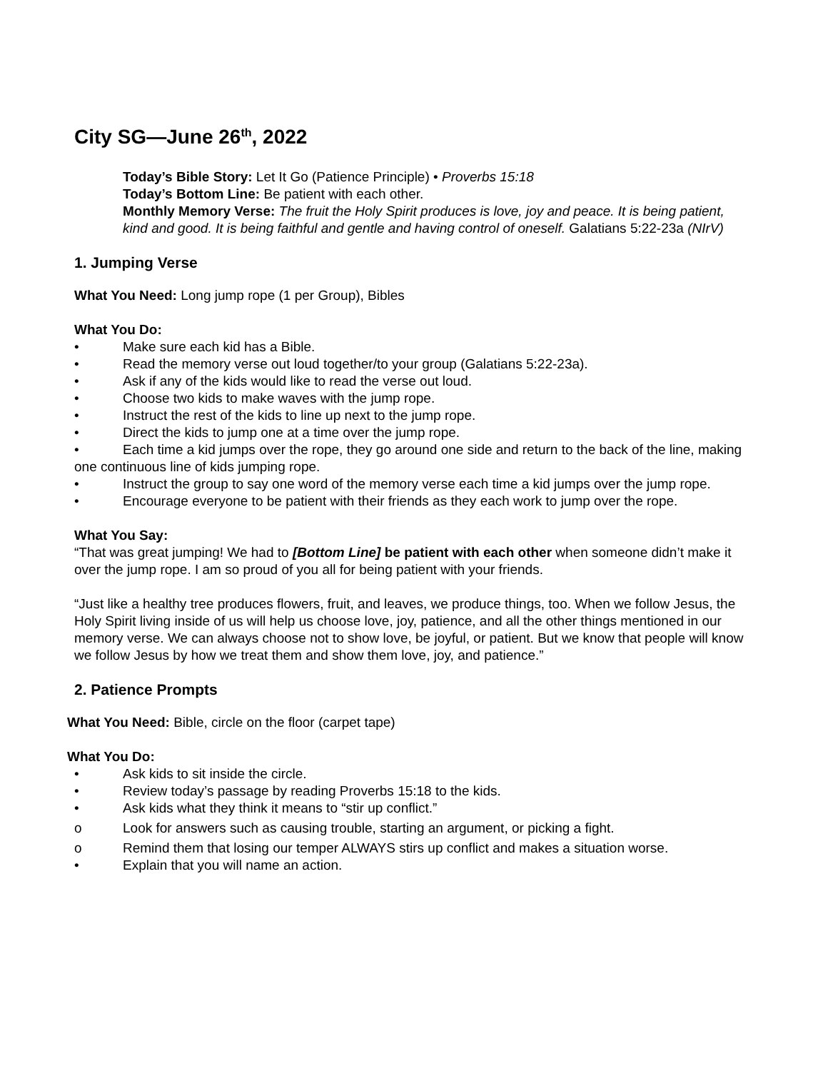City SG—June 26<sup>th</sup>, 2022
Today’s Bible Story: Let It Go (Patience Principle) • Proverbs 15:18
Today’s Bottom Line: Be patient with each other.
Monthly Memory Verse: The fruit the Holy Spirit produces is love, joy and peace. It is being patient, kind and good. It is being faithful and gentle and having control of oneself. Galatians 5:22-23a (NIrV)
1. Jumping Verse
What You Need: Long jump rope (1 per Group), Bibles
What You Do:
• Make sure each kid has a Bible.
• Read the memory verse out loud together/to your group (Galatians 5:22-23a).
• Ask if any of the kids would like to read the verse out loud.
• Choose two kids to make waves with the jump rope.
• Instruct the rest of the kids to line up next to the jump rope.
• Direct the kids to jump one at a time over the jump rope.
• Each time a kid jumps over the rope, they go around one side and return to the back of the line, making one continuous line of kids jumping rope.
• Instruct the group to say one word of the memory verse each time a kid jumps over the jump rope.
• Encourage everyone to be patient with their friends as they each work to jump over the rope.
What You Say:
“That was great jumping! We had to [Bottom Line] be patient with each other when someone didn’t make it over the jump rope. I am so proud of you all for being patient with your friends.
“Just like a healthy tree produces flowers, fruit, and leaves, we produce things, too. When we follow Jesus, the Holy Spirit living inside of us will help us choose love, joy, patience, and all the other things mentioned in our memory verse. We can always choose not to show love, be joyful, or patient. But we know that people will know we follow Jesus by how we treat them and show them love, joy, and patience.”
2. Patience Prompts
What You Need: Bible, circle on the floor (carpet tape)
What You Do:
• Ask kids to sit inside the circle.
• Review today’s passage by reading Proverbs 15:18 to the kids.
• Ask kids what they think it means to “stir up conflict.”
o Look for answers such as causing trouble, starting an argument, or picking a fight.
o Remind them that losing our temper ALWAYS stirs up conflict and makes a situation worse.
• Explain that you will name an action.